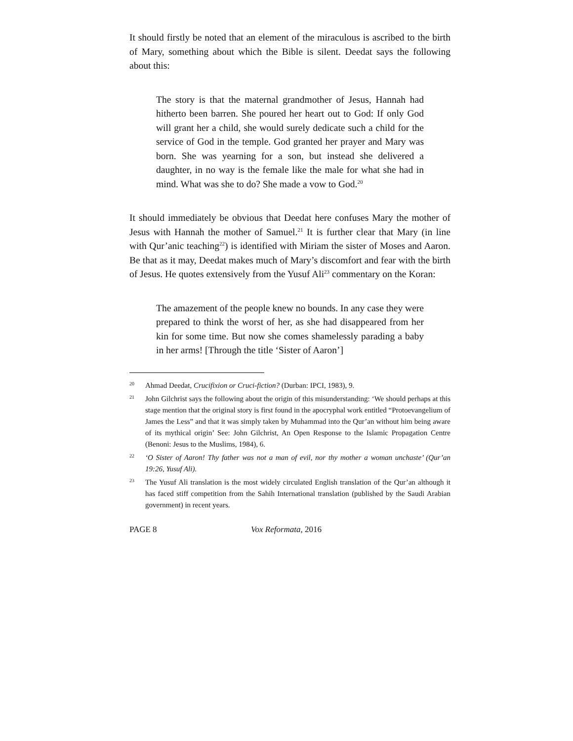It should firstly be noted that an element of the miraculous is ascribed to the birth of Mary, something about which the Bible is silent. Deedat says the following about this:
The story is that the maternal grandmother of Jesus, Hannah had hitherto been barren. She poured her heart out to God: If only God will grant her a child, she would surely dedicate such a child for the service of God in the temple. God granted her prayer and Mary was born. She was yearning for a son, but instead she delivered a daughter, in no way is the female like the male for what she had in mind. What was she to do? She made a vow to God.<sup>20</sup>
It should immediately be obvious that Deedat here confuses Mary the mother of Jesus with Hannah the mother of Samuel.<sup>21</sup> It is further clear that Mary (in line with Qur’anic teaching<sup>22</sup>) is identified with Miriam the sister of Moses and Aaron. Be that as it may, Deedat makes much of Mary’s discomfort and fear with the birth of Jesus. He quotes extensively from the Yusuf Ali<sup>23</sup> commentary on the Koran:
The amazement of the people knew no bounds. In any case they were prepared to think the worst of her, as she had disappeared from her kin for some time. But now she comes shamelessly parading a baby in her arms! [Through the title ‘Sister of Aaron’]
20 Ahmad Deedat, Crucifixion or Cruci-fiction? (Durban: IPCI, 1983), 9.
21 John Gilchrist says the following about the origin of this misunderstanding: ‘We should perhaps at this stage mention that the original story is first found in the apocryphal work entitled “Protoevangelium of James the Less” and that it was simply taken by Muhammad into the Qur’an without him being aware of its mythical origin’ See: John Gilchrist, An Open Response to the Islamic Propagation Centre (Benoni: Jesus to the Muslims, 1984), 6.
22 ‘O Sister of Aaron! Thy father was not a man of evil, nor thy mother a woman unchaste’ (Qur’an 19:26, Yusuf Ali).
23 The Yusuf Ali translation is the most widely circulated English translation of the Qur’an although it has faced stiff competition from the Sahih International translation (published by the Saudi Arabian government) in recent years.
PAGE 8 Vox Reformata, 2016